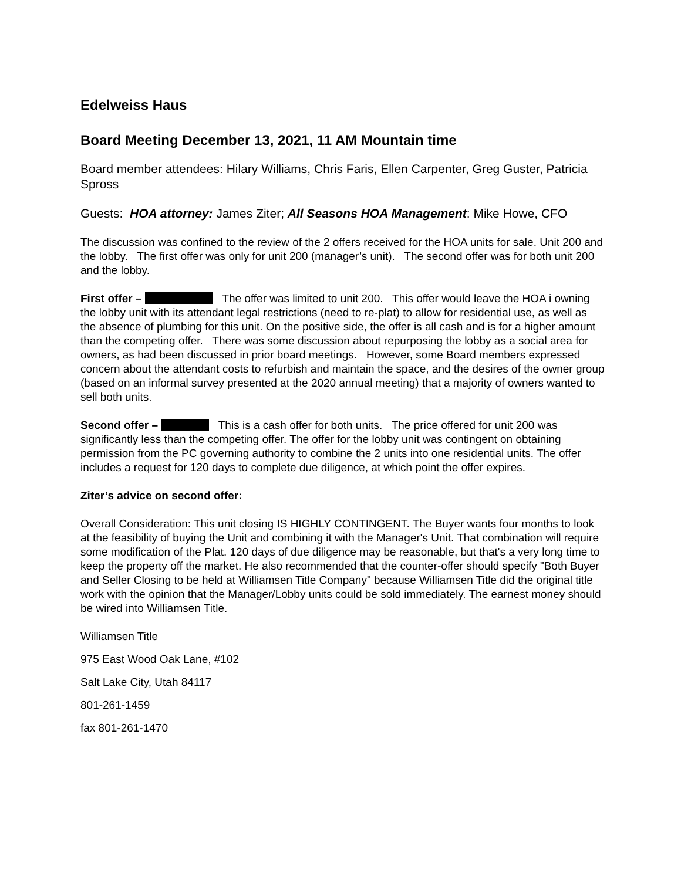Edelweiss Haus
Board Meeting December 13, 2021, 11 AM Mountain time
Board member attendees: Hilary Williams, Chris Faris, Ellen Carpenter, Greg Guster, Patricia Spross
Guests: HOA attorney: James Ziter; All Seasons HOA Management: Mike Howe, CFO
The discussion was confined to the review of the 2 offers received for the HOA units for sale. Unit 200 and the lobby. The first offer was only for unit 200 (manager’s unit). The second offer was for both unit 200 and the lobby.
First offer – The offer was limited to unit 200. This offer would leave the HOA i owning the lobby unit with its attendant legal restrictions (need to re-plat) to allow for residential use, as well as the absence of plumbing for this unit. On the positive side, the offer is all cash and is for a higher amount than the competing offer. There was some discussion about repurposing the lobby as a social area for owners, as had been discussed in prior board meetings. However, some Board members expressed concern about the attendant costs to refurbish and maintain the space, and the desires of the owner group (based on an informal survey presented at the 2020 annual meeting) that a majority of owners wanted to sell both units.
Second offer – This is a cash offer for both units. The price offered for unit 200 was significantly less than the competing offer. The offer for the lobby unit was contingent on obtaining permission from the PC governing authority to combine the 2 units into one residential units. The offer includes a request for 120 days to complete due diligence, at which point the offer expires.
Ziter’s advice on second offer:
Overall Consideration: This unit closing IS HIGHLY CONTINGENT. The Buyer wants four months to look at the feasibility of buying the Unit and combining it with the Manager's Unit. That combination will require some modification of the Plat. 120 days of due diligence may be reasonable, but that's a very long time to keep the property off the market. He also recommended that the counter-offer should specify "Both Buyer and Seller Closing to be held at Williamsen Title Company" because Williamsen Title did the original title work with the opinion that the Manager/Lobby units could be sold immediately. The earnest money should be wired into Williamsen Title.
Williamsen Title
975 East Wood Oak Lane, #102
Salt Lake City, Utah 84117
801-261-1459
fax 801-261-1470